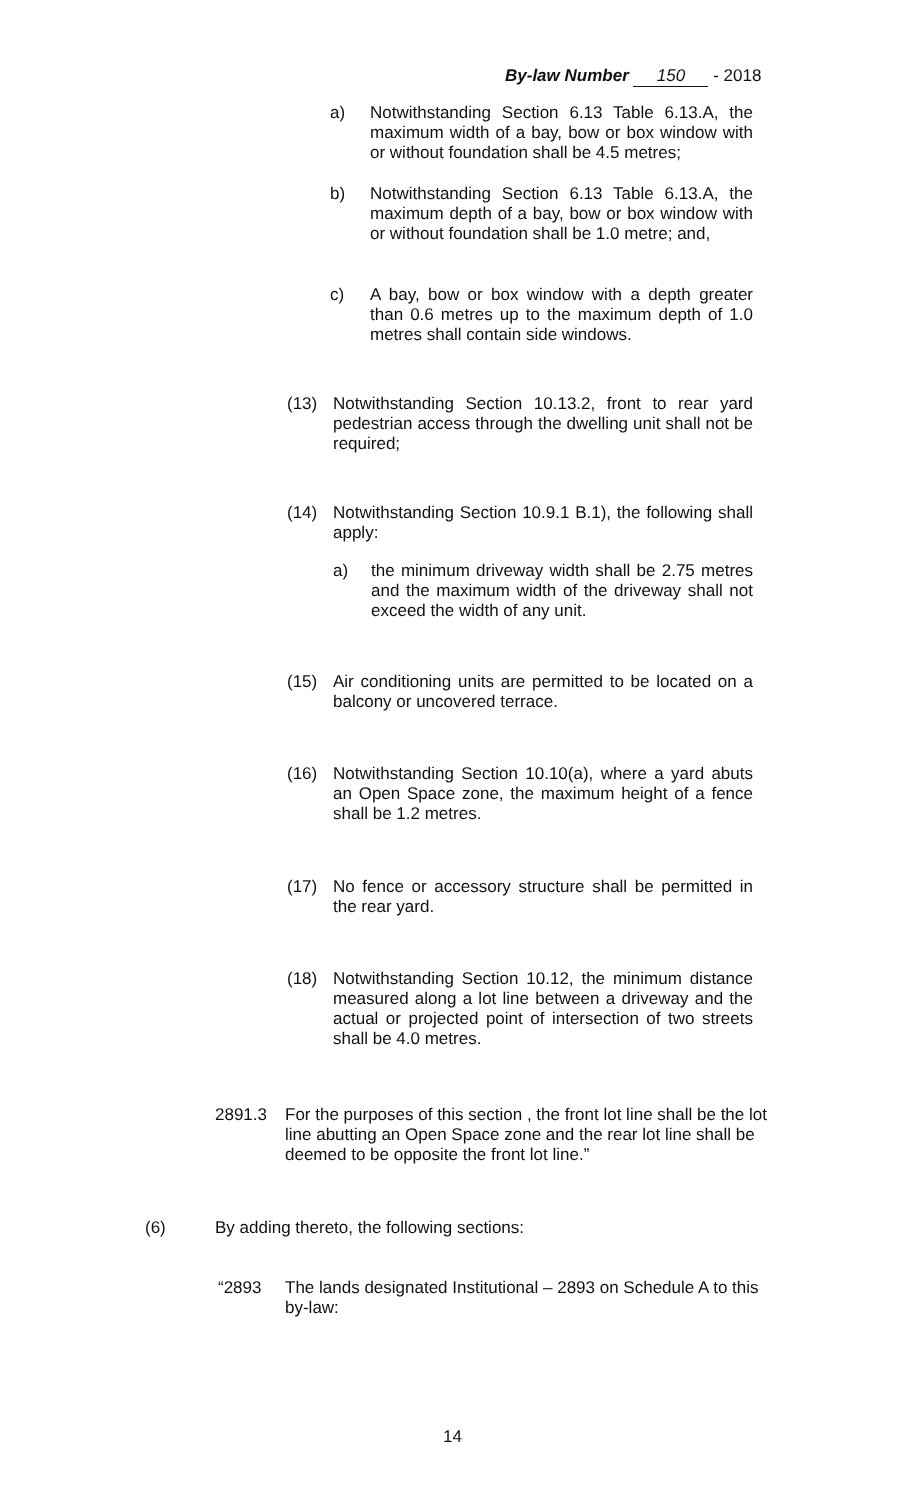By-law Number 150 - 2018
a) Notwithstanding Section 6.13 Table 6.13.A, the maximum width of a bay, bow or box window with or without foundation shall be 4.5 metres;
b) Notwithstanding Section 6.13 Table 6.13.A, the maximum depth of a bay, bow or box window with or without foundation shall be 1.0 metre; and,
c) A bay, bow or box window with a depth greater than 0.6 metres up to the maximum depth of 1.0 metres shall contain side windows.
(13) Notwithstanding Section 10.13.2, front to rear yard pedestrian access through the dwelling unit shall not be required;
(14) Notwithstanding Section 10.9.1 B.1), the following shall apply:
a) the minimum driveway width shall be 2.75 metres and the maximum width of the driveway shall not exceed the width of any unit.
(15) Air conditioning units are permitted to be located on a balcony or uncovered terrace.
(16) Notwithstanding Section 10.10(a), where a yard abuts an Open Space zone, the maximum height of a fence shall be 1.2 metres.
(17) No fence or accessory structure shall be permitted in the rear yard.
(18) Notwithstanding Section 10.12, the minimum distance measured along a lot line between a driveway and the actual or projected point of intersection of two streets shall be 4.0 metres.
2891.3 For the purposes of this section , the front lot line shall be the lot line abutting an Open Space zone and the rear lot line shall be deemed to be opposite the front lot line.”
(6) By adding thereto, the following sections:
“2893 The lands designated Institutional – 2893 on Schedule A to this by-law:
14